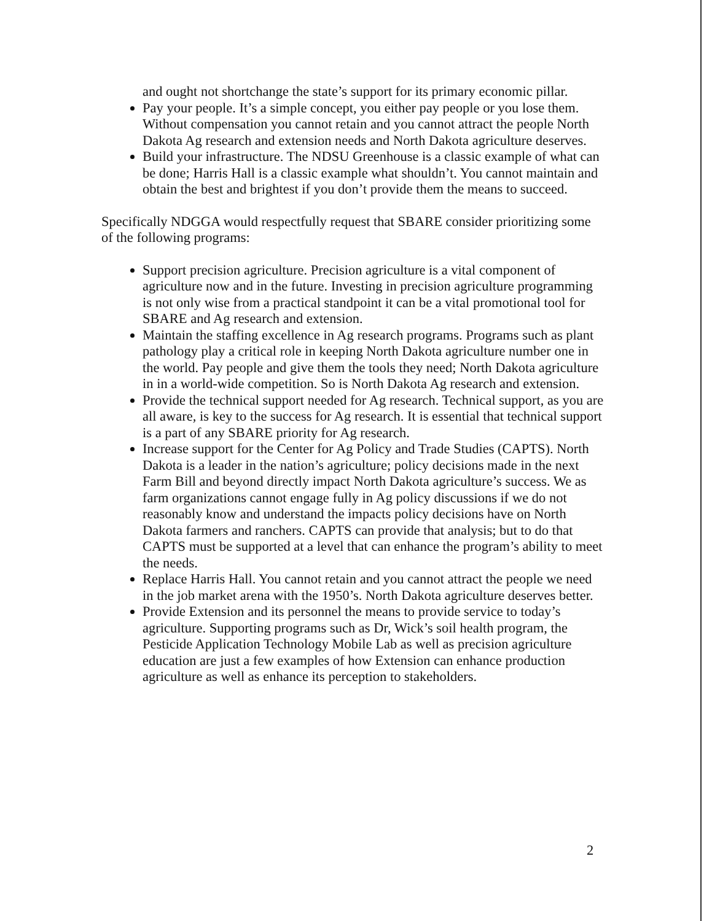and ought not shortchange the state’s support for its primary economic pillar.
Pay your people. It’s a simple concept, you either pay people or you lose them. Without compensation you cannot retain and you cannot attract the people North Dakota Ag research and extension needs and North Dakota agriculture deserves.
Build your infrastructure. The NDSU Greenhouse is a classic example of what can be done; Harris Hall is a classic example what shouldn’t. You cannot maintain and obtain the best and brightest if you don’t provide them the means to succeed.
Specifically NDGGA would respectfully request that SBARE consider prioritizing some of the following programs:
Support precision agriculture. Precision agriculture is a vital component of agriculture now and in the future. Investing in precision agriculture programming is not only wise from a practical standpoint it can be a vital promotional tool for SBARE and Ag research and extension.
Maintain the staffing excellence in Ag research programs. Programs such as plant pathology play a critical role in keeping North Dakota agriculture number one in the world. Pay people and give them the tools they need; North Dakota agriculture in in a world-wide competition. So is North Dakota Ag research and extension.
Provide the technical support needed for Ag research. Technical support, as you are all aware, is key to the success for Ag research. It is essential that technical support is a part of any SBARE priority for Ag research.
Increase support for the Center for Ag Policy and Trade Studies (CAPTS). North Dakota is a leader in the nation’s agriculture; policy decisions made in the next Farm Bill and beyond directly impact North Dakota agriculture’s success. We as farm organizations cannot engage fully in Ag policy discussions if we do not reasonably know and understand the impacts policy decisions have on North Dakota farmers and ranchers. CAPTS can provide that analysis; but to do that CAPTS must be supported at a level that can enhance the program’s ability to meet the needs.
Replace Harris Hall. You cannot retain and you cannot attract the people we need in the job market arena with the 1950’s. North Dakota agriculture deserves better.
Provide Extension and its personnel the means to provide service to today’s agriculture. Supporting programs such as Dr, Wick’s soil health program, the Pesticide Application Technology Mobile Lab as well as precision agriculture education are just a few examples of how Extension can enhance production agriculture as well as enhance its perception to stakeholders.
2